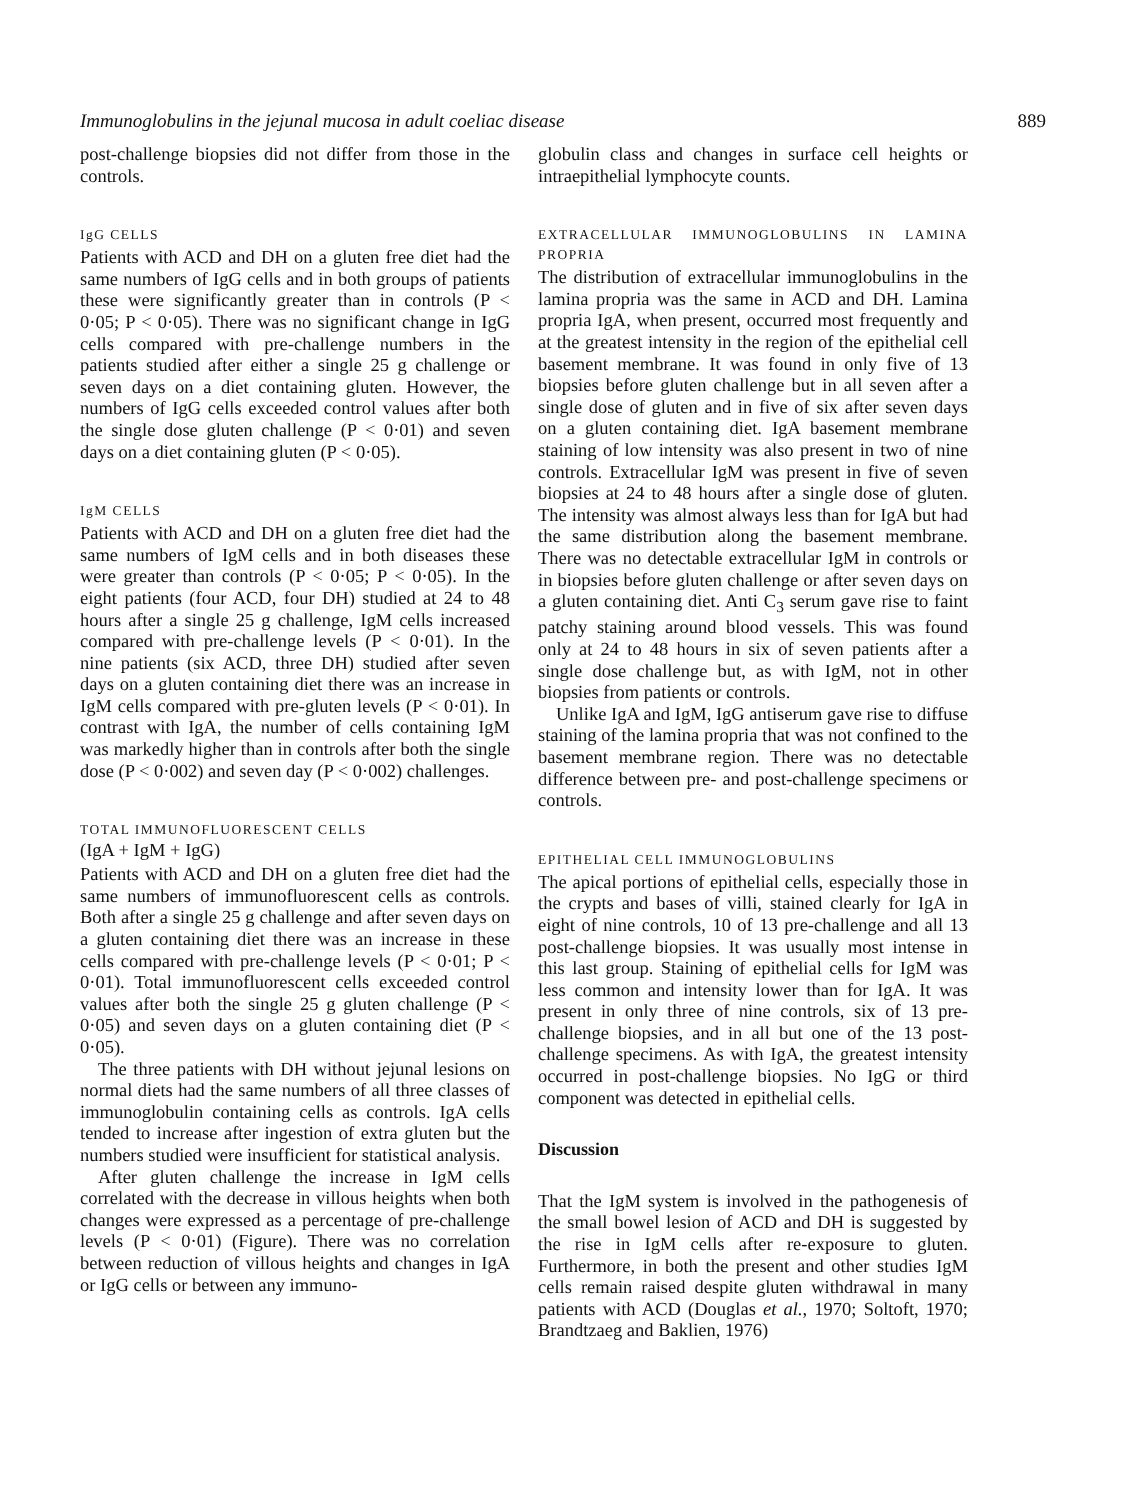Immunoglobulins in the jejunal mucosa in adult coeliac disease 889
post-challenge biopsies did not differ from those in the controls.
IgG CELLS
Patients with ACD and DH on a gluten free diet had the same numbers of IgG cells and in both groups of patients these were significantly greater than in controls (P < 0·05; P < 0·05). There was no significant change in IgG cells compared with pre-challenge numbers in the patients studied after either a single 25 g challenge or seven days on a diet containing gluten. However, the numbers of IgG cells exceeded control values after both the single dose gluten challenge (P < 0·01) and seven days on a diet containing gluten (P < 0·05).
IgM CELLS
Patients with ACD and DH on a gluten free diet had the same numbers of IgM cells and in both diseases these were greater than controls (P < 0·05; P < 0·05). In the eight patients (four ACD, four DH) studied at 24 to 48 hours after a single 25 g challenge, IgM cells increased compared with pre-challenge levels (P < 0·01). In the nine patients (six ACD, three DH) studied after seven days on a gluten containing diet there was an increase in IgM cells compared with pre-gluten levels (P < 0·01). In contrast with IgA, the number of cells containing IgM was markedly higher than in controls after both the single dose (P < 0·002) and seven day (P < 0·002) challenges.
TOTAL IMMUNOFLUORESCENT CELLS
(IgA + IgM + IgG)
Patients with ACD and DH on a gluten free diet had the same numbers of immunofluorescent cells as controls. Both after a single 25 g challenge and after seven days on a gluten containing diet there was an increase in these cells compared with pre-challenge levels (P < 0·01; P < 0·01). Total immunofluorescent cells exceeded control values after both the single 25 g gluten challenge (P < 0·05) and seven days on a gluten containing diet (P < 0·05).
The three patients with DH without jejunal lesions on normal diets had the same numbers of all three classes of immunoglobulin containing cells as controls. IgA cells tended to increase after ingestion of extra gluten but the numbers studied were insufficient for statistical analysis.
After gluten challenge the increase in IgM cells correlated with the decrease in villous heights when both changes were expressed as a percentage of pre-challenge levels (P < 0·01) (Figure). There was no correlation between reduction of villous heights and changes in IgA or IgG cells or between any immuno-
globulin class and changes in surface cell heights or intraepithelial lymphocyte counts.
EXTRACELLULAR IMMUNOGLOBULINS IN LAMINA PROPRIA
The distribution of extracellular immunoglobulins in the lamina propria was the same in ACD and DH. Lamina propria IgA, when present, occurred most frequently and at the greatest intensity in the region of the epithelial cell basement membrane. It was found in only five of 13 biopsies before gluten challenge but in all seven after a single dose of gluten and in five of six after seven days on a gluten containing diet. IgA basement membrane staining of low intensity was also present in two of nine controls. Extracellular IgM was present in five of seven biopsies at 24 to 48 hours after a single dose of gluten. The intensity was almost always less than for IgA but had the same distribution along the basement membrane. There was no detectable extracellular IgM in controls or in biopsies before gluten challenge or after seven days on a gluten containing diet. Anti C<sub>3</sub> serum gave rise to faint patchy staining around blood vessels. This was found only at 24 to 48 hours in six of seven patients after a single dose challenge but, as with IgM, not in other biopsies from patients or controls.
Unlike IgA and IgM, IgG antiserum gave rise to diffuse staining of the lamina propria that was not confined to the basement membrane region. There was no detectable difference between pre- and post-challenge specimens or controls.
EPITHELIAL CELL IMMUNOGLOBULINS
The apical portions of epithelial cells, especially those in the crypts and bases of villi, stained clearly for IgA in eight of nine controls, 10 of 13 pre-challenge and all 13 post-challenge biopsies. It was usually most intense in this last group. Staining of epithelial cells for IgM was less common and intensity lower than for IgA. It was present in only three of nine controls, six of 13 pre-challenge biopsies, and in all but one of the 13 post-challenge specimens. As with IgA, the greatest intensity occurred in post-challenge biopsies. No IgG or third component was detected in epithelial cells.
Discussion
That the IgM system is involved in the pathogenesis of the small bowel lesion of ACD and DH is suggested by the rise in IgM cells after re-exposure to gluten. Furthermore, in both the present and other studies IgM cells remain raised despite gluten withdrawal in many patients with ACD (Douglas et al., 1970; Soltoft, 1970; Brandtzaeg and Baklien, 1976)